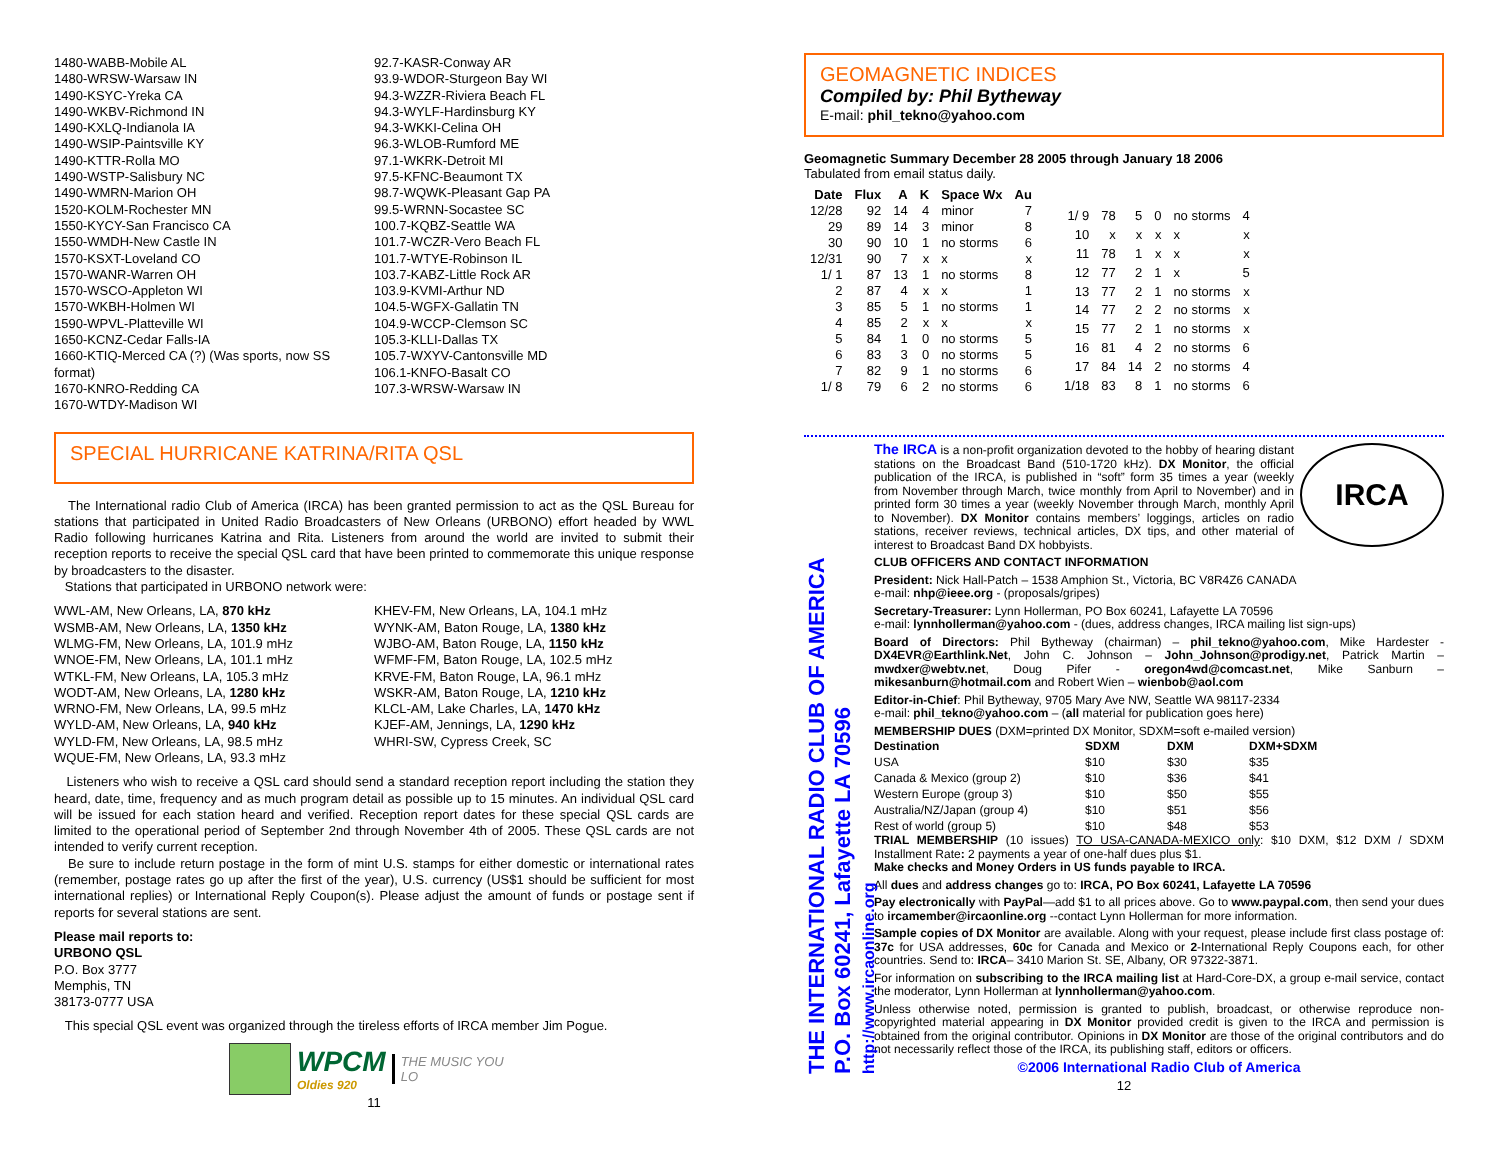1480-WABB-Mobile AL
1480-WRSW-Warsaw IN
1490-KSYC-Yreka CA
1490-WKBV-Richmond IN
1490-KXLQ-Indianola IA
1490-WSIP-Paintsville KY
1490-KTTR-Rolla MO
1490-WSTP-Salisbury NC
1490-WMRN-Marion OH
1520-KOLM-Rochester MN
1550-KYCY-San Francisco CA
1550-WMDH-New Castle IN
1570-KSXT-Loveland CO
1570-WANR-Warren OH
1570-WSCO-Appleton WI
1570-WKBH-Holmen WI
1590-WPVL-Platteville WI
1650-KCNZ-Cedar Falls-IA
1660-KTIQ-Merced CA (?) (Was sports, now SS format)
1670-KNRO-Redding CA
1670-WTDY-Madison WI
92.7-KASR-Conway AR
93.9-WDOR-Sturgeon Bay WI
94.3-WZZR-Riviera Beach FL
94.3-WYLF-Hardinsburg KY
94.3-WKKI-Celina OH
96.3-WLOB-Rumford ME
97.1-WKRK-Detroit MI
97.5-KFNC-Beaumont TX
98.7-WQWK-Pleasant Gap PA
99.5-WRNN-Socastee SC
100.7-KQBZ-Seattle WA
101.7-WCZR-Vero Beach FL
101.7-WTYE-Robinson IL
103.7-KABZ-Little Rock AR
103.9-KVMI-Arthur ND
104.5-WGFX-Gallatin TN
104.9-WCCP-Clemson SC
105.3-KLLI-Dallas TX
105.7-WXYV-Cantonsville MD
106.1-KNFO-Basalt CO
107.3-WRSW-Warsaw IN
SPECIAL HURRICANE KATRINA/RITA QSL
The International radio Club of America (IRCA) has been granted permission to act as the QSL Bureau for stations that participated in United Radio Broadcasters of New Orleans (URBONO) effort headed by WWL Radio following hurricanes Katrina and Rita. Listeners from around the world are invited to submit their reception reports to receive the special QSL card that have been printed to commemorate this unique response by broadcasters to the disaster.
Stations that participated in URBONO network were:
WWL-AM, New Orleans, LA, 870 kHz
WSMB-AM, New Orleans, LA, 1350 kHz
WLMG-FM, New Orleans, LA, 101.9 mHz
WNOE-FM, New Orleans, LA, 101.1 mHz
WTKL-FM, New Orleans, LA, 105.3 mHz
WODT-AM, New Orleans, LA, 1280 kHz
WRNO-FM, New Orleans, LA, 99.5 mHz
WYLD-AM, New Orleans, LA, 940 kHz
WYLD-FM, New Orleans, LA, 98.5 mHz
WQUE-FM, New Orleans, LA, 93.3 mHz
KHEV-FM, New Orleans, LA, 104.1 mHz
WYNK-AM, Baton Rouge, LA, 1380 kHz
WJBO-AM, Baton Rouge, LA, 1150 kHz
WFMF-FM, Baton Rouge, LA, 102.5 mHz
KRVE-FM, Baton Rouge, LA, 96.1 mHz
WSKR-AM, Baton Rouge, LA, 1210 kHz
KLCL-AM, Lake Charles, LA, 1470 kHz
KJEF-AM, Jennings, LA, 1290 kHz
WHRI-SW, Cypress Creek, SC
Listeners who wish to receive a QSL card should send a standard reception report including the station they heard, date, time, frequency and as much program detail as possible up to 15 minutes. An individual QSL card will be issued for each station heard and verified. Reception report dates for these special QSL cards are limited to the operational period of September 2nd through November 4th of 2005. These QSL cards are not intended to verify current reception.
Be sure to include return postage in the form of mint U.S. stamps for either domestic or international rates (remember, postage rates go up after the first of the year), U.S. currency (US$1 should be sufficient for most international replies) or International Reply Coupon(s). Please adjust the amount of funds or postage sent if reports for several stations are sent.
Please mail reports to:
URBONO QSL
P.O. Box 3777
Memphis, TN
38173-0777 USA
This special QSL event was organized through the tireless efforts of IRCA member Jim Pogue.
WPCM
Oldies 920
THE MUSIC YOU LO
11
GEOMAGNETIC INDICES
Compiled by: Phil Bytheway
E-mail: phil_tekno@yahoo.com
Geomagnetic Summary December 28 2005 through January 18 2006
Tabulated from email status daily.
| Date | Flux | A | K | Space Wx | Au |
| --- | --- | --- | --- | --- | --- |
| 12/28 | 92 | 14 | 4 | minor | 7 |
| 29 | 89 | 14 | 3 | minor | 8 |
| 30 | 90 | 10 | 1 | no storms | 6 |
| 12/31 | 90 | 7 | x | x | x |
| 1/ 1 | 87 | 13 | 1 | no storms | 8 |
| 2 | 87 | 4 | x | x | 1 |
| 3 | 85 | 5 | 1 | no storms | 1 |
| 4 | 85 | 2 | x | x | x |
| 5 | 84 | 1 | 0 | no storms | 5 |
| 6 | 83 | 3 | 0 | no storms | 5 |
| 7 | 82 | 9 | 1 | no storms | 6 |
| 1/ 8 | 79 | 6 | 2 | no storms | 6 |
| 1/ 9 | 78 | 5 | 0 | no storms | 4 |
| 10 | x | x | x | x | x |
| 11 | 78 | 1 | x | x | x |
| 12 | 77 | 2 | 1 | x | 5 |
| 13 | 77 | 2 | 1 | no storms | x |
| 14 | 77 | 2 | 2 | no storms | x |
| 15 | 77 | 2 | 1 | no storms | x |
| 16 | 81 | 4 | 2 | no storms | 6 |
| 17 | 84 | 14 | 2 | no storms | 4 |
| 1/18 | 83 | 8 | 1 | no storms | 6 |
THE INTERNATIONAL RADIO CLUB OF AMERICA
P.O. Box 60241, Lafayette LA 70596
http://www.ircaonline.org
IRCA
The IRCA is a non-profit organization devoted to the hobby of hearing distant stations on the Broadcast Band (510-1720 kHz). DX Monitor, the official publication of the IRCA, is published in “soft” form 35 times a year (weekly from November through March, twice monthly from April to November) and in printed form 30 times a year (weekly November through March, monthly April to November). DX Monitor contains members’ loggings, articles on radio stations, receiver reviews, technical articles, DX tips, and other material of interest to Broadcast Band DX hobbyists.
CLUB OFFICERS AND CONTACT INFORMATION
President: Nick Hall-Patch – 1538 Amphion St., Victoria, BC V8R4Z6 CANADA
e-mail: nhp@ieee.org - (proposals/gripes)
Secretary-Treasurer: Lynn Hollerman, PO Box 60241, Lafayette LA 70596
e-mail: lynnhollerman@yahoo.com - (dues, address changes, IRCA mailing list sign-ups)
Board of Directors: Phil Bytheway (chairman) – phil_tekno@yahoo.com, Mike Hardester - DX4EVR@Earthlink.Net, John C. Johnson – John_Johnson@prodigy.net, Patrick Martin – mwdxer@webtv.net, Doug Pifer - oregon4wd@comcast.net, Mike Sanburn – mikesanburn@hotmail.com and Robert Wien – wienbob@aol.com
Editor-in-Chief: Phil Bytheway, 9705 Mary Ave NW, Seattle WA 98117-2334
e-mail: phil_tekno@yahoo.com – (all material for publication goes here)
MEMBERSHIP DUES (DXM=printed DX Monitor, SDXM=soft e-mailed version)
| Destination | SDXM | DXM | DXM+SDXM |
| --- | --- | --- | --- |
| USA | $10 | $30 | $35 |
| Canada & Mexico (group 2) | $10 | $36 | $41 |
| Western Europe (group 3) | $10 | $50 | $55 |
| Australia/NZ/Japan (group 4) | $10 | $51 | $56 |
| Rest of world (group 5) | $10 | $48 | $53 |
TRIAL MEMBERSHIP (10 issues) TO USA-CANADA-MEXICO only: $10 DXM, $12 DXM / SDXM Installment Rate: 2 payments a year of one-half dues plus $1.
Make checks and Money Orders in US funds payable to IRCA.
All dues and address changes go to: IRCA, PO Box 60241, Lafayette LA 70596
Pay electronically with PayPal—add $1 to all prices above. Go to www.paypal.com, then send your dues to ircamember@ircaonline.org --contact Lynn Hollerman for more information.
Sample copies of DX Monitor are available. Along with your request, please include first class postage of: 37c for USA addresses, 60c for Canada and Mexico or 2-International Reply Coupons each, for other countries. Send to: IRCA– 3410 Marion St. SE, Albany, OR 97322-3871.
For information on subscribing to the IRCA mailing list at Hard-Core-DX, a group e-mail service, contact the moderator, Lynn Hollerman at lynnhollerman@yahoo.com.
Unless otherwise noted, permission is granted to publish, broadcast, or otherwise reproduce non-copyrighted material appearing in DX Monitor provided credit is given to the IRCA and permission is obtained from the original contributor. Opinions in DX Monitor are those of the original contributors and do not necessarily reflect those of the IRCA, its publishing staff, editors or officers.
©2006 International Radio Club of America
12